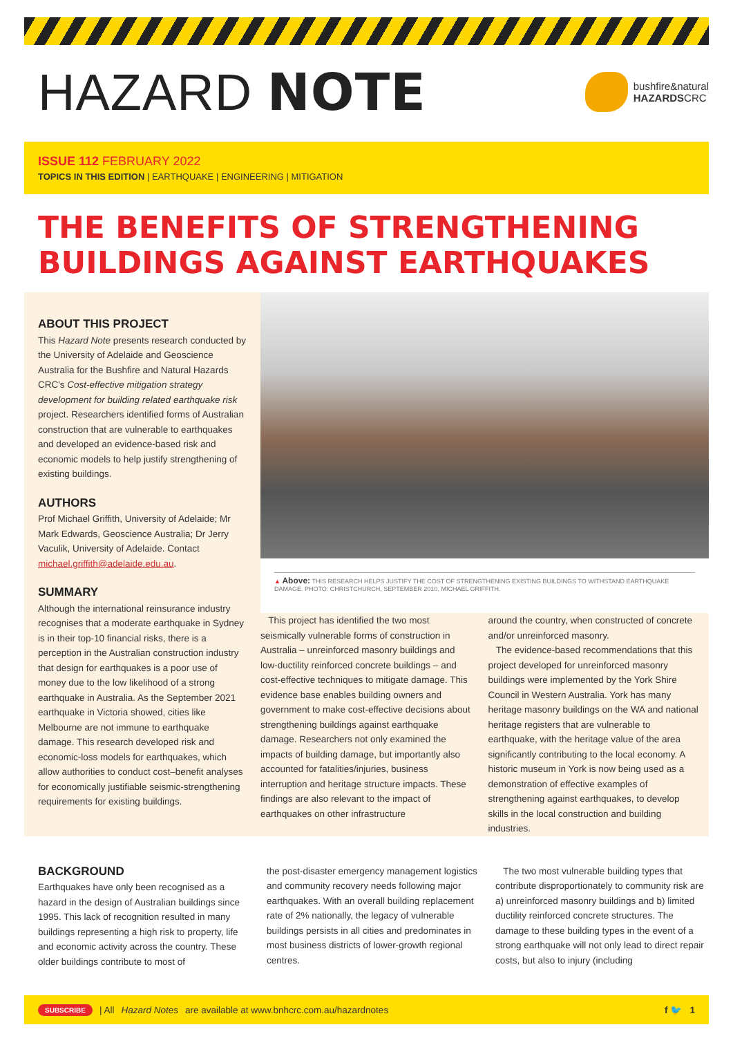HAZARD NOTE
bushfire&natural
HAZARDSCRC
ISSUE 112 FEBRUARY 2022
TOPICS IN THIS EDITION | EARTHQUAKE | ENGINEERING | MITIGATION
THE BENEFITS OF STRENGTHENING BUILDINGS AGAINST EARTHQUAKES
ABOUT THIS PROJECT
This Hazard Note presents research conducted by the University of Adelaide and Geoscience Australia for the Bushfire and Natural Hazards CRC's Cost-effective mitigation strategy development for building related earthquake risk project. Researchers identified forms of Australian construction that are vulnerable to earthquakes and developed an evidence-based risk and economic models to help justify strengthening of existing buildings.
AUTHORS
Prof Michael Griffith, University of Adelaide; Mr Mark Edwards, Geoscience Australia; Dr Jerry Vaculik, University of Adelaide. Contact michael.griffith@adelaide.edu.au.
SUMMARY
Although the international reinsurance industry recognises that a moderate earthquake in Sydney is in their top-10 financial risks, there is a perception in the Australian construction industry that design for earthquakes is a poor use of money due to the low likelihood of a strong earthquake in Australia. As the September 2021 earthquake in Victoria showed, cities like Melbourne are not immune to earthquake damage. This research developed risk and economic-loss models for earthquakes, which allow authorities to conduct cost–benefit analyses for economically justifiable seismic-strengthening requirements for existing buildings.
▲ Above: THIS RESEARCH HELPS JUSTIFY THE COST OF STRENGTHENING EXISTING BUILDINGS TO WITHSTAND EARTHQUAKE DAMAGE. PHOTO: CHRISTCHURCH, SEPTEMBER 2010, MICHAEL GRIFFITH.
This project has identified the two most seismically vulnerable forms of construction in Australia – unreinforced masonry buildings and low-ductility reinforced concrete buildings – and cost-effective techniques to mitigate damage. This evidence base enables building owners and government to make cost-effective decisions about strengthening buildings against earthquake damage. Researchers not only examined the impacts of building damage, but importantly also accounted for fatalities/injuries, business interruption and heritage structure impacts. These findings are also relevant to the impact of earthquakes on other infrastructure
around the country, when constructed of concrete and/or unreinforced masonry.
The evidence-based recommendations that this project developed for unreinforced masonry buildings were implemented by the York Shire Council in Western Australia. York has many heritage masonry buildings on the WA and national heritage registers that are vulnerable to earthquake, with the heritage value of the area significantly contributing to the local economy. A historic museum in York is now being used as a demonstration of effective examples of strengthening against earthquakes, to develop skills in the local construction and building industries.
BACKGROUND
Earthquakes have only been recognised as a hazard in the design of Australian buildings since 1995. This lack of recognition resulted in many buildings representing a high risk to property, life and economic activity across the country. These older buildings contribute to most of
the post-disaster emergency management logistics and community recovery needs following major earthquakes. With an overall building replacement rate of 2% nationally, the legacy of vulnerable buildings persists in all cities and predominates in most business districts of lower-growth regional centres.
The two most vulnerable building types that contribute disproportionately to community risk are a) unreinforced masonry buildings and b) limited ductility reinforced concrete structures. The damage to these building types in the event of a strong earthquake will not only lead to direct repair costs, but also to injury (including
SUBSCRIBE | All Hazard Notes are available at www.bnhcrc.com.au/hazardnotes f 🐦 1